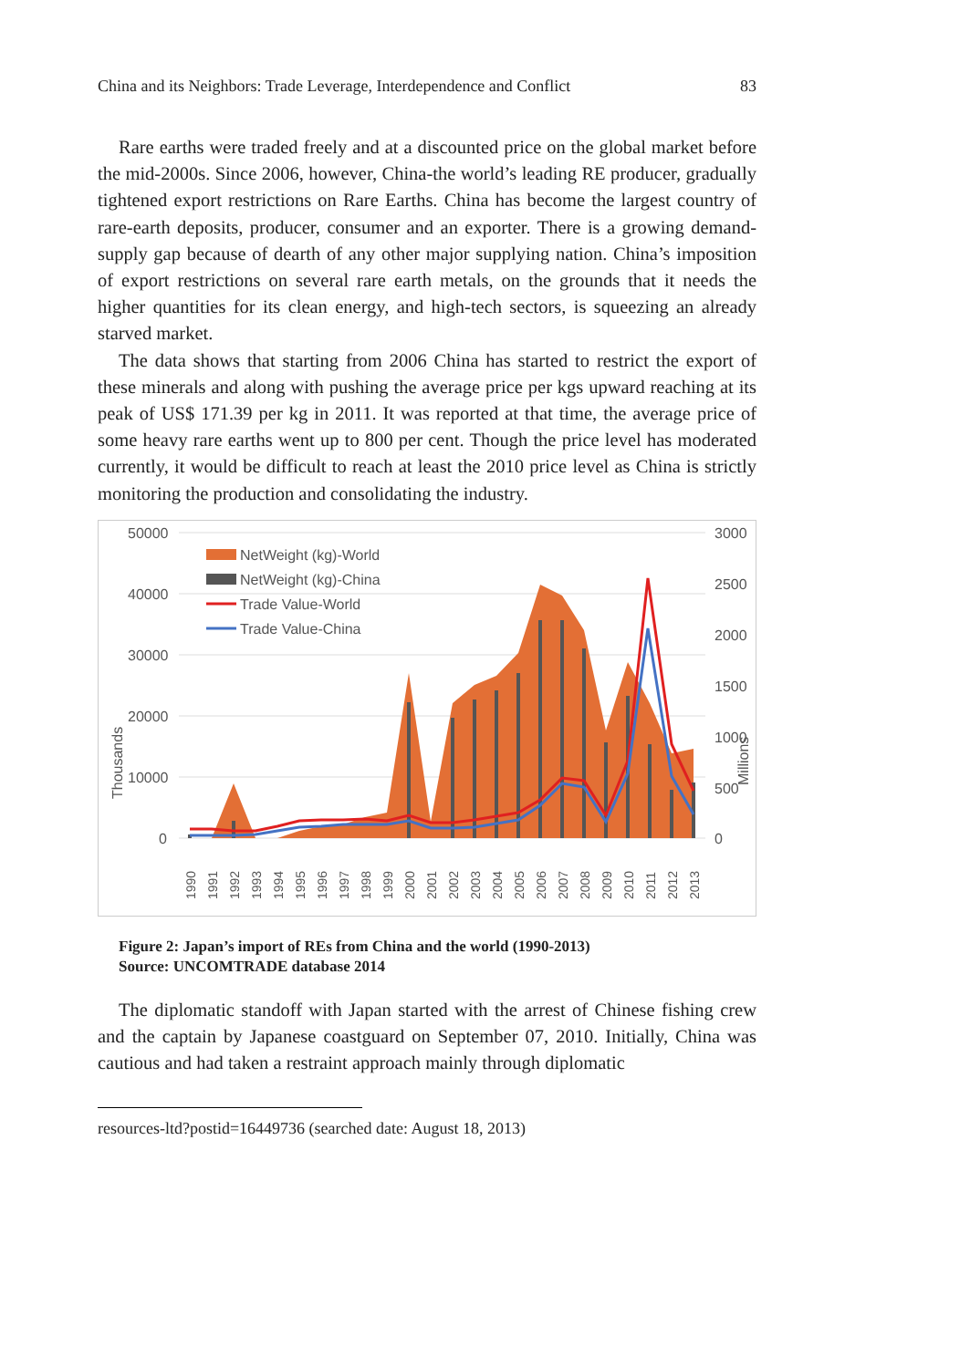China and its Neighbors: Trade Leverage, Interdependence and Conflict 83
Rare earths were traded freely and at a discounted price on the global market before the mid-2000s. Since 2006, however, China-the world’s leading RE producer, gradually tightened export restrictions on Rare Earths. China has become the largest country of rare-earth deposits, producer, consumer and an exporter. There is a growing demand-supply gap because of dearth of any other major supplying nation. China’s imposition of export restrictions on several rare earth metals, on the grounds that it needs the higher quantities for its clean energy, and high-tech sectors, is squeezing an already starved market.
The data shows that starting from 2006 China has started to restrict the export of these minerals and along with pushing the average price per kgs upward reaching at its peak of US$ 171.39 per kg in 2011. It was reported at that time, the average price of some heavy rare earths went up to 800 per cent. Though the price level has moderated currently, it would be difficult to reach at least the 2010 price level as China is strictly monitoring the production and consolidating the industry.
50000
40000
30000
20000
10000
0
3000
2500
2000
1500
1000
500
0
Thousands
Millions
NetWeight (kg)-World
NetWeight (kg)-China
Trade Value-World
Trade Value-China
1990
1991
1992
1993
1994
1995
1996
1997
1998
1999
2000
2001
2002
2003
2004
2005
2006
2007
2008
2009
2010
2011
2012
2013
Figure 2: Japan’s import of REs from China and the world (1990-2013)
Source: UNCOMTRADE database 2014
The diplomatic standoff with Japan started with the arrest of Chinese fishing crew and the captain by Japanese coastguard on September 07, 2010. Initially, China was cautious and had taken a restraint approach mainly through diplomatic
resources-ltd?postid=16449736 (searched date: August 18, 2013)